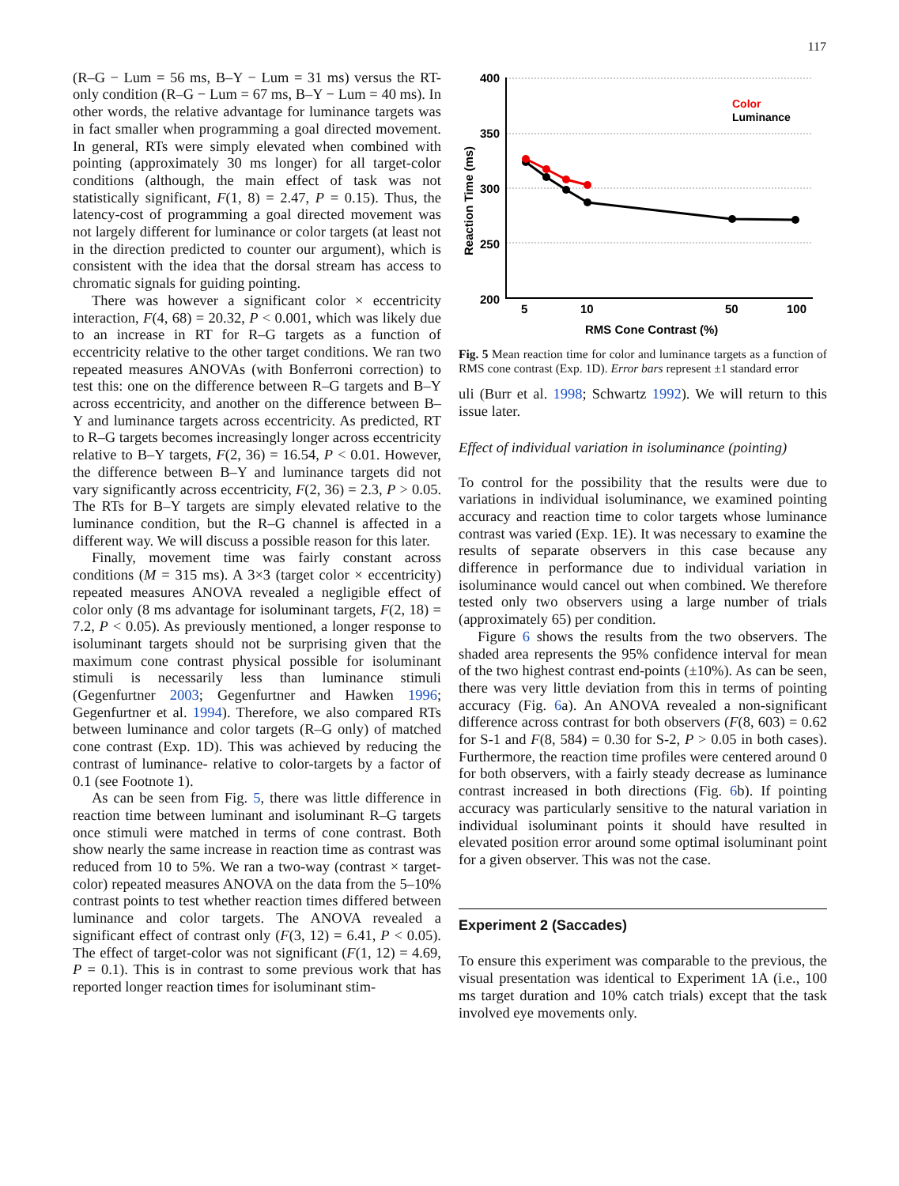117
(R–G − Lum = 56 ms, B–Y − Lum = 31 ms) versus the RT-only condition (R–G − Lum = 67 ms, B–Y − Lum = 40 ms). In other words, the relative advantage for luminance targets was in fact smaller when programming a goal directed movement. In general, RTs were simply elevated when combined with pointing (approximately 30 ms longer) for all target-color conditions (although, the main effect of task was not statistically significant, F(1, 8) = 2.47, P = 0.15). Thus, the latency-cost of programming a goal directed movement was not largely different for luminance or color targets (at least not in the direction predicted to counter our argument), which is consistent with the idea that the dorsal stream has access to chromatic signals for guiding pointing.
There was however a significant color × eccentricity interaction, F(4, 68) = 20.32, P < 0.001, which was likely due to an increase in RT for R–G targets as a function of eccentricity relative to the other target conditions. We ran two repeated measures ANOVAs (with Bonferroni correction) to test this: one on the difference between R–G targets and B–Y across eccentricity, and another on the difference between B–Y and luminance targets across eccentricity. As predicted, RT to R–G targets becomes increasingly longer across eccentricity relative to B–Y targets, F(2, 36) = 16.54, P < 0.01. However, the difference between B–Y and luminance targets did not vary significantly across eccentricity, F(2, 36) = 2.3, P > 0.05. The RTs for B–Y targets are simply elevated relative to the luminance condition, but the R–G channel is affected in a different way. We will discuss a possible reason for this later.
Finally, movement time was fairly constant across conditions (M = 315 ms). A 3×3 (target color × eccentricity) repeated measures ANOVA revealed a negligible effect of color only (8 ms advantage for isoluminant targets, F(2, 18) = 7.2, P < 0.05). As previously mentioned, a longer response to isoluminant targets should not be surprising given that the maximum cone contrast physical possible for isoluminant stimuli is necessarily less than luminance stimuli (Gegenfurtner 2003; Gegenfurtner and Hawken 1996; Gegenfurtner et al. 1994). Therefore, we also compared RTs between luminance and color targets (R–G only) of matched cone contrast (Exp. 1D). This was achieved by reducing the contrast of luminance- relative to color-targets by a factor of 0.1 (see Footnote 1).
As can be seen from Fig. 5, there was little difference in reaction time between luminant and isoluminant R–G targets once stimuli were matched in terms of cone contrast. Both show nearly the same increase in reaction time as contrast was reduced from 10 to 5%. We ran a two-way (contrast × target-color) repeated measures ANOVA on the data from the 5–10% contrast points to test whether reaction times differed between luminance and color targets. The ANOVA revealed a significant effect of contrast only (F(3, 12) = 6.41, P < 0.05). The effect of target-color was not significant (F(1, 12) = 4.69, P = 0.1). This is in contrast to some previous work that has reported longer reaction times for isoluminant stim-
400
350
300
250
200
5
10
50
100
RMS Cone Contrast (%)
Reaction Time (ms)
Color
Luminance
Fig. 5 Mean reaction time for color and luminance targets as a function of RMS cone contrast (Exp. 1D). Error bars represent ±1 standard error
uli (Burr et al. 1998; Schwartz 1992). We will return to this issue later.
Effect of individual variation in isoluminance (pointing)
To control for the possibility that the results were due to variations in individual isoluminance, we examined pointing accuracy and reaction time to color targets whose luminance contrast was varied (Exp. 1E). It was necessary to examine the results of separate observers in this case because any difference in performance due to individual variation in isoluminance would cancel out when combined. We therefore tested only two observers using a large number of trials (approximately 65) per condition.
Figure 6 shows the results from the two observers. The shaded area represents the 95% confidence interval for mean of the two highest contrast end-points (±10%). As can be seen, there was very little deviation from this in terms of pointing accuracy (Fig. 6a). An ANOVA revealed a non-significant difference across contrast for both observers (F(8, 603) = 0.62 for S-1 and F(8, 584) = 0.30 for S-2, P > 0.05 in both cases). Furthermore, the reaction time profiles were centered around 0 for both observers, with a fairly steady decrease as luminance contrast increased in both directions (Fig. 6b). If pointing accuracy was particularly sensitive to the natural variation in individual isoluminant points it should have resulted in elevated position error around some optimal isoluminant point for a given observer. This was not the case.
Experiment 2 (Saccades)
To ensure this experiment was comparable to the previous, the visual presentation was identical to Experiment 1A (i.e., 100 ms target duration and 10% catch trials) except that the task involved eye movements only.